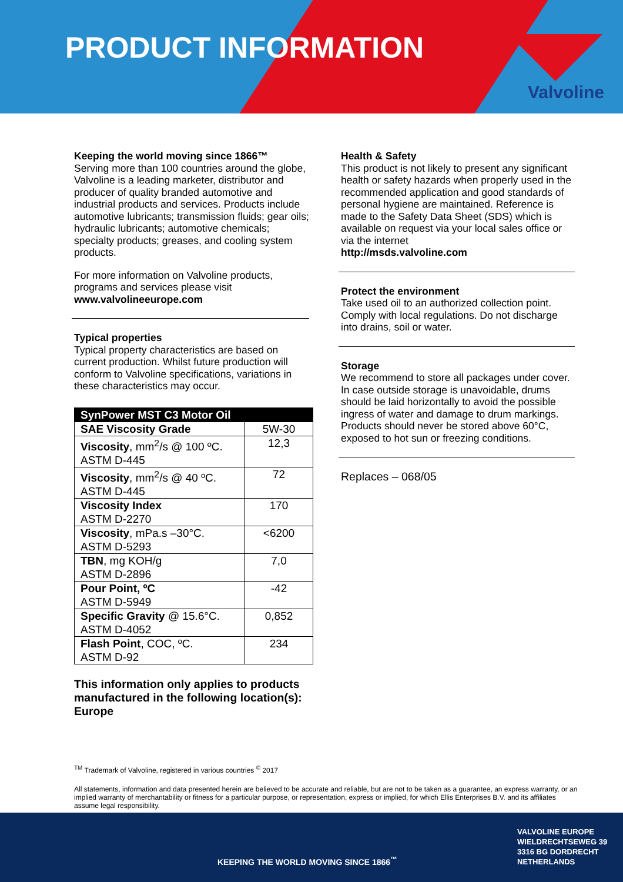PRODUCT INFORMATION
Valvoline
Keeping the world moving since 1866™
Serving more than 100 countries around the globe, Valvoline is a leading marketer, distributor and producer of quality branded automotive and industrial products and services. Products include automotive lubricants; transmission fluids; gear oils; hydraulic lubricants; automotive chemicals; specialty products; greases, and cooling system products.
For more information on Valvoline products, programs and services please visit
www.valvolineeurope.com
Typical properties
Typical property characteristics are based on current production. Whilst future production will conform to Valvoline specifications, variations in these characteristics may occur.
| SynPower MST C3 Motor Oil | |
| --- | --- |
| SAE Viscosity Grade | 5W-30 |
| Viscosity , mm<sup>2</sup>/s @ 100 ºC. ASTM D-445 | 12,3 |
| Viscosity , mm<sup>2</sup>/s @ 40 ºC. ASTM D-445 | 72 |
| Viscosity Index ASTM D-2270 | 170 |
| Viscosity , mPa.s –30°C. ASTM D-5293 | <6200 |
| TBN , mg KOH/g ASTM D-2896 | 7,0 |
| Pour Point, ºC ASTM D-5949 | -42 |
| Specific Gravity @ 15.6°C. ASTM D-4052 | 0,852 |
| Flash Point , COC, ºC. ASTM D-92 | 234 |
This information only applies to products manufactured in the following location(s):
Europe
Health & Safety
This product is not likely to present any significant health or safety hazards when properly used in the recommended application and good standards of personal hygiene are maintained. Reference is made to the Safety Data Sheet (SDS) which is available on request via your local sales office or via the internet
http://msds.valvoline.com
Protect the environment
Take used oil to an authorized collection point. Comply with local regulations. Do not discharge into drains, soil or water.
Storage
We recommend to store all packages under cover. In case outside storage is unavoidable, drums should be laid horizontally to avoid the possible ingress of water and damage to drum markings. Products should never be stored above 60°C, exposed to hot sun or freezing conditions.
Replaces – 068/05
<sup>TM</sup> Trademark of Valvoline, registered in various countries <sup>©</sup> 2017
All statements, information and data presented herein are believed to be accurate and reliable, but are not to be taken as a guarantee, an express warranty, or an implied warranty of merchantability or fitness for a particular purpose, or representation, express or implied, for which Ellis Enterprises B.V. and its affiliates assume legal responsibility.
KEEPING THE WORLD MOVING SINCE 1866<sup>™</sup>
VALVOLINE EUROPE
WIELDRECHTSEWEG 39
3316 BG DORDRECHT
NETHERLANDS